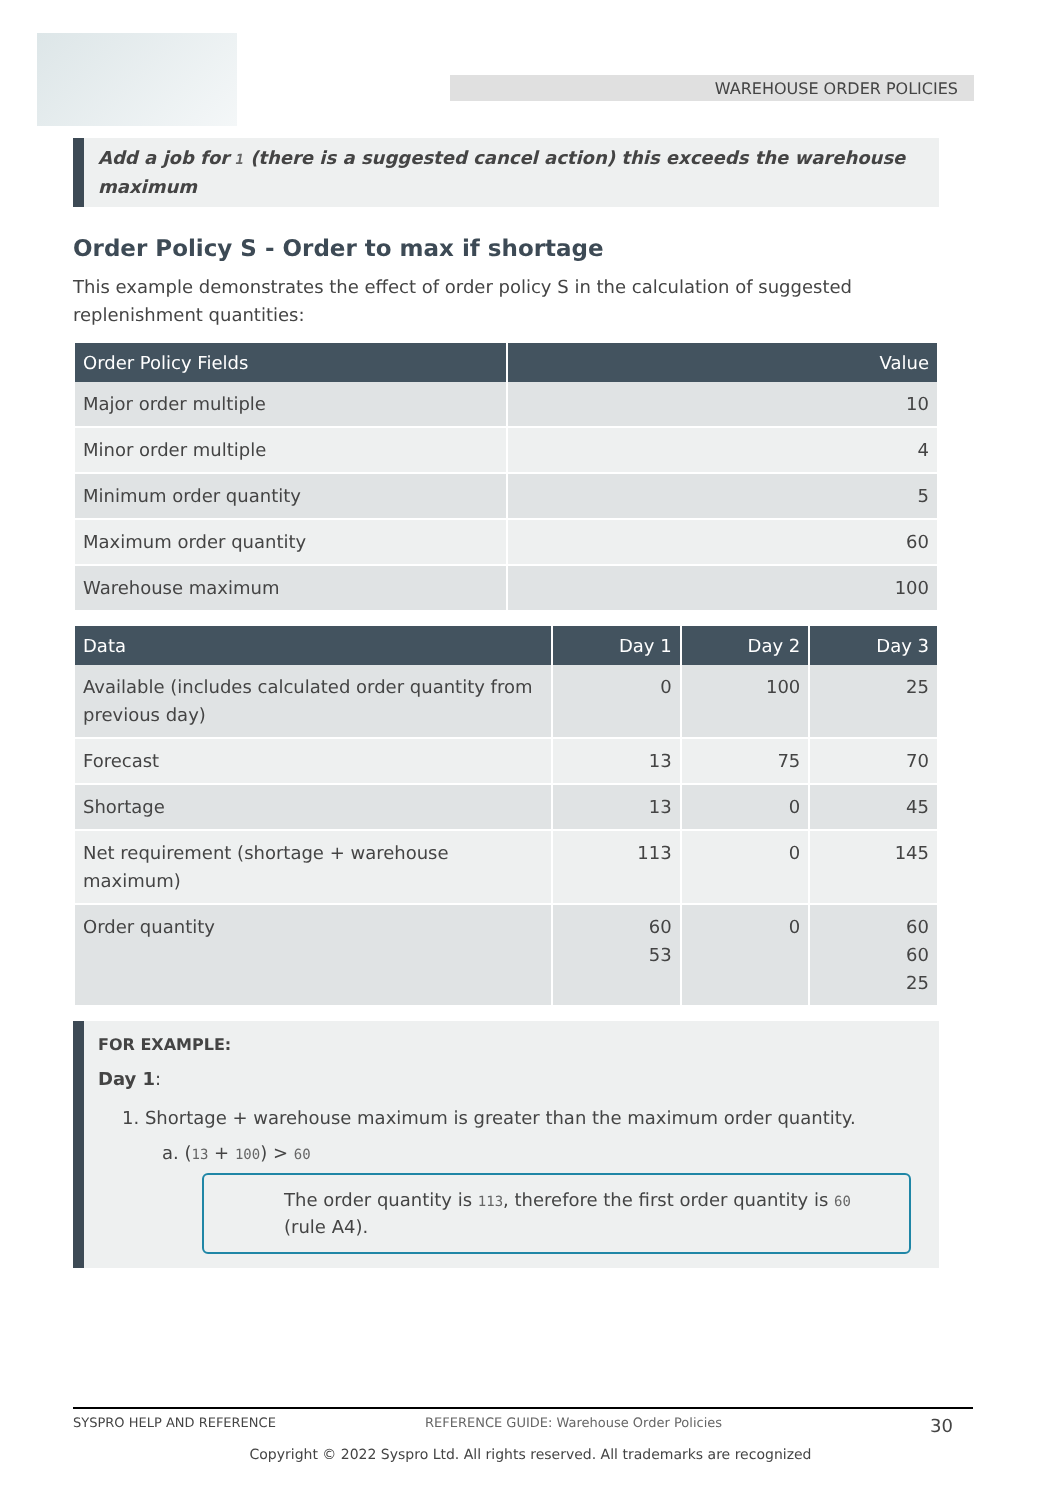WAREHOUSE ORDER POLICIES
Add a job for 1 (there is a suggested cancel action) this exceeds the warehouse maximum
Order Policy S - Order to max if shortage
This example demonstrates the effect of order policy S in the calculation of suggested replenishment quantities:
| Order Policy Fields | Value |
| --- | --- |
| Major order multiple | 10 |
| Minor order multiple | 4 |
| Minimum order quantity | 5 |
| Maximum order quantity | 60 |
| Warehouse maximum | 100 |
| Data | Day 1 | Day 2 | Day 3 |
| --- | --- | --- | --- |
| Available (includes calculated order quantity from previous day) | 0 | 100 | 25 |
| Forecast | 13 | 75 | 70 |
| Shortage | 13 | 0 | 45 |
| Net requirement (shortage + warehouse maximum) | 113 | 0 | 145 |
| Order quantity | 60 53 | 0 | 60 60 25 |
FOR EXAMPLE:
Day 1:
1. Shortage + warehouse maximum is greater than the maximum order quantity.
a. (13 + 100) > 60
The order quantity is 113, therefore the first order quantity is 60 (rule A4).
SYSPRO HELP AND REFERENCE REFERENCE GUIDE: Warehouse Order Policies 30
Copyright © 2022 Syspro Ltd. All rights reserved. All trademarks are recognized